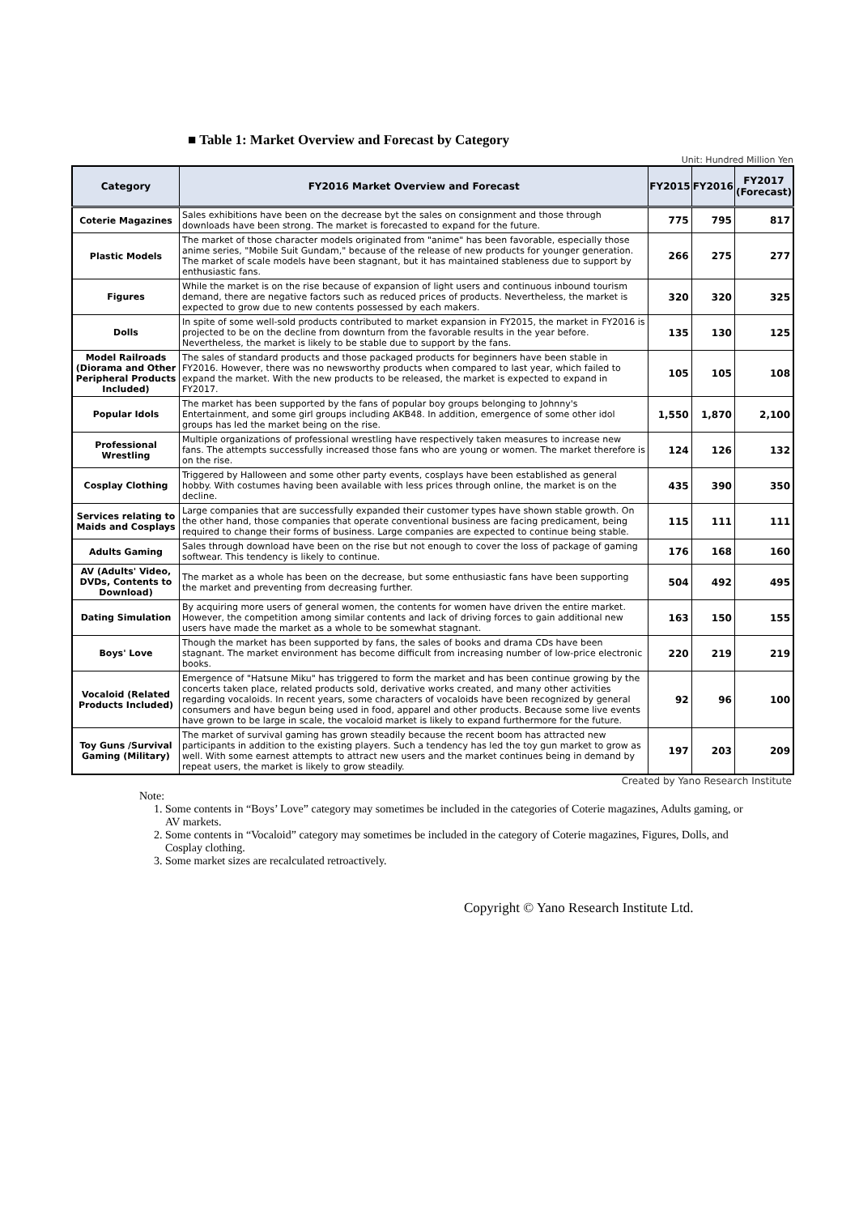■ Table 1: Market Overview and Forecast by Category
Unit: Hundred Million Yen
| Category | FY2016 Market Overview and Forecast | FY2015 | FY2016 | FY2017 (Forecast) |
| --- | --- | --- | --- | --- |
| Coterie Magazines | Sales exhibitions have been on the decrease byt the sales on consignment and those through downloads have been strong. The market is forecasted to expand for the future. | 775 | 795 | 817 |
| Plastic Models | The market of those character models originated from "anime" has been favorable, especially those anime series, "Mobile Suit Gundam," because of the release of new products for younger generation. The market of scale models have been stagnant, but it has maintained stableness due to support by enthusiastic fans. | 266 | 275 | 277 |
| Figures | While the market is on the rise because of expansion of light users and continuous inbound tourism demand, there are negative factors such as reduced prices of products. Nevertheless, the market is expected to grow due to new contents possessed by each makers. | 320 | 320 | 325 |
| Dolls | In spite of some well-sold products contributed to market expansion in FY2015, the market in FY2016 is projected to be on the decline from downturn from the favorable results in the year before. Nevertheless, the market is likely to be stable due to support by the fans. | 135 | 130 | 125 |
| Model Railroads (Diorama and Other Peripheral Products Included) | The sales of standard products and those packaged products for beginners have been stable in FY2016. However, there was no newsworthy products when compared to last year, which failed to expand the market. With the new products to be released, the market is expected to expand in FY2017. | 105 | 105 | 108 |
| Popular Idols | The market has been supported by the fans of popular boy groups belonging to Johnny's Entertainment, and some girl groups including AKB48. In addition, emergence of some other idol groups has led the market being on the rise. | 1,550 | 1,870 | 2,100 |
| Professional Wrestling | Multiple organizations of professional wrestling have respectively taken measures to increase new fans. The attempts successfully increased those fans who are young or women. The market therefore is on the rise. | 124 | 126 | 132 |
| Cosplay Clothing | Triggered by Halloween and some other party events, cosplays have been established as general hobby. With costumes having been available with less prices through online, the market is on the decline. | 435 | 390 | 350 |
| Services relating to Maids and Cosplays | Large companies that are successfully expanded their customer types have shown stable growth. On the other hand, those companies that operate conventional business are facing predicament, being required to change their forms of business. Large companies are expected to continue being stable. | 115 | 111 | 111 |
| Adults Gaming | Sales through download have been on the rise but not enough to cover the loss of package of gaming softwear. This tendency is likely to continue. | 176 | 168 | 160 |
| AV (Adults' Video, DVDs, Contents to Download) | The market as a whole has been on the decrease, but some enthusiastic fans have been supporting the market and preventing from decreasing further. | 504 | 492 | 495 |
| Dating Simulation | By acquiring more users of general women, the contents for women have driven the entire market. However, the competition among similar contents and lack of driving forces to gain additional new users have made the market as a whole to be somewhat stagnant. | 163 | 150 | 155 |
| Boys' Love | Though the market has been supported by fans, the sales of books and drama CDs have been stagnant. The market environment has become difficult from increasing number of low-price electronic books. | 220 | 219 | 219 |
| Vocaloid (Related Products Included) | Emergence of "Hatsune Miku" has triggered to form the market and has been continue growing by the concerts taken place, related products sold, derivative works created, and many other activities regarding vocaloids. In recent years, some characters of vocaloids have been recognized by general consumers and have begun being used in food, apparel and other products. Because some live events have grown to be large in scale, the vocaloid market is likely to expand furthermore for the future. | 92 | 96 | 100 |
| Toy Guns /Survival Gaming (Military) | The market of survival gaming has grown steadily because the recent boom has attracted new participants in addition to the existing players. Such a tendency has led the toy gun market to grow as well. With some earnest attempts to attract new users and the market continues being in demand by repeat users, the market is likely to grow steadily. | 197 | 203 | 209 |
Created by Yano Research Institute
Note:
1. Some contents in “Boys’ Love” category may sometimes be included in the categories of Coterie magazines, Adults gaming, or AV markets.
2. Some contents in “Vocaloid” category may sometimes be included in the category of Coterie magazines, Figures, Dolls, and Cosplay clothing.
3. Some market sizes are recalculated retroactively.
Copyright © Yano Research Institute Ltd.